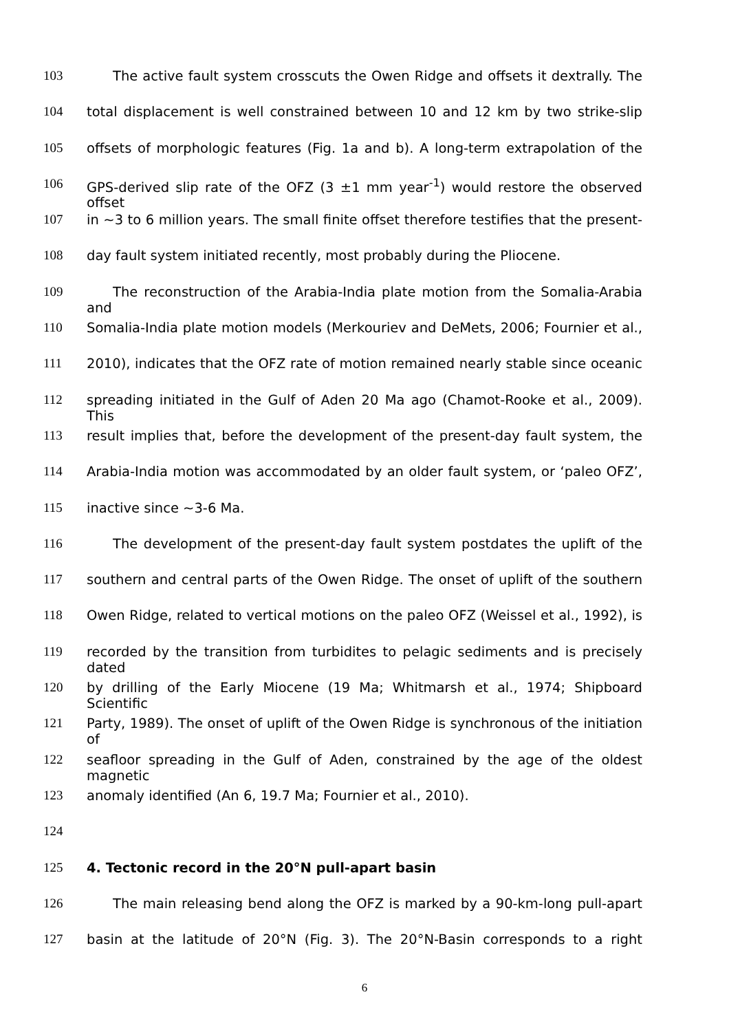103 The active fault system crosscuts the Owen Ridge and offsets it dextrally. The
104 total displacement is well constrained between 10 and 12 km by two strike-slip
105 offsets of morphologic features (Fig. 1a and b). A long-term extrapolation of the
106 GPS-derived slip rate of the OFZ (3 ±1 mm year<sup>-1</sup>) would restore the observed offset
107 in ~3 to 6 million years. The small finite offset therefore testifies that the present-
108 day fault system initiated recently, most probably during the Pliocene.
109 The reconstruction of the Arabia-India plate motion from the Somalia-Arabia and
110 Somalia-India plate motion models (Merkouriev and DeMets, 2006; Fournier et al.,
111 2010), indicates that the OFZ rate of motion remained nearly stable since oceanic
112 spreading initiated in the Gulf of Aden 20 Ma ago (Chamot-Rooke et al., 2009). This
113 result implies that, before the development of the present-day fault system, the
114 Arabia-India motion was accommodated by an older fault system, or ‘paleo OFZ’,
115 inactive since ~3-6 Ma.
116 The development of the present-day fault system postdates the uplift of the
117 southern and central parts of the Owen Ridge. The onset of uplift of the southern
118 Owen Ridge, related to vertical motions on the paleo OFZ (Weissel et al., 1992), is
119 recorded by the transition from turbidites to pelagic sediments and is precisely dated
120 by drilling of the Early Miocene (19 Ma; Whitmarsh et al., 1974; Shipboard Scientific
121 Party, 1989). The onset of uplift of the Owen Ridge is synchronous of the initiation of
122 seafloor spreading in the Gulf of Aden, constrained by the age of the oldest magnetic
123 anomaly identified (An 6, 19.7 Ma; Fournier et al., 2010).
124
125 4. Tectonic record in the 20°N pull-apart basin
126 The main releasing bend along the OFZ is marked by a 90-km-long pull-apart
127 basin at the latitude of 20°N (Fig. 3). The 20°N-Basin corresponds to a right
6